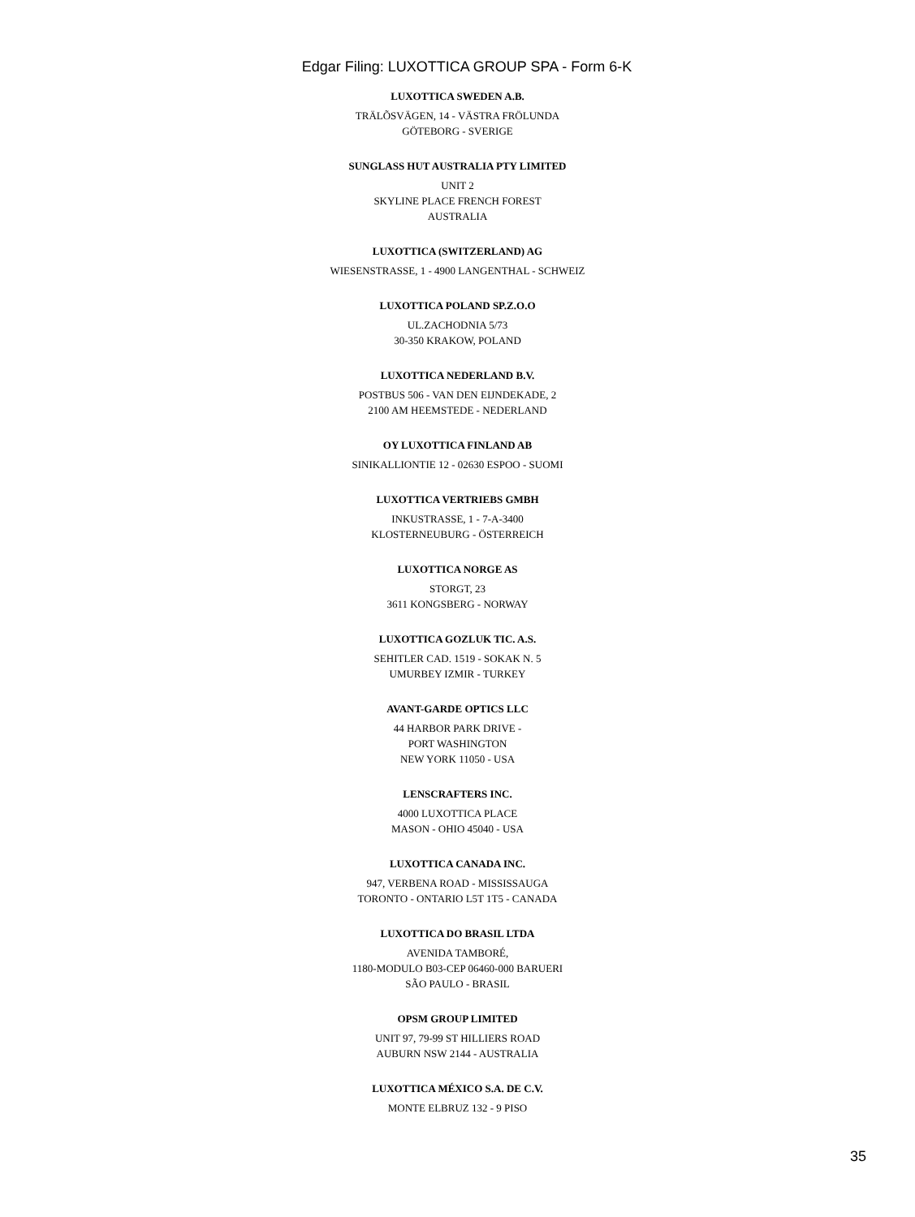Edgar Filing: LUXOTTICA GROUP SPA - Form 6-K
LUXOTTICA SWEDEN A.B.
TRÄLÕSVÄGEN, 14 - VÄSTRA FRÖLUNDA
GÖTEBORG - SVERIGE
SUNGLASS HUT AUSTRALIA PTY LIMITED
UNIT 2
SKYLINE PLACE FRENCH FOREST
AUSTRALIA
LUXOTTICA (SWITZERLAND) AG
WIESENSTRASSE, 1 - 4900 LANGENTHAL - SCHWEIZ
LUXOTTICA POLAND SP.Z.O.O
UL.ZACHODNIA 5/73
30-350 KRAKOW, POLAND
LUXOTTICA NEDERLAND B.V.
POSTBUS 506 - VAN DEN EIJNDEKADE, 2
2100 AM HEEMSTEDE - NEDERLAND
OY LUXOTTICA FINLAND AB
SINIKALLIONTIE 12 - 02630 ESPOO - SUOMI
LUXOTTICA VERTRIEBS GMBH
INKUSTRASSE, 1 - 7-A-3400
KLOSTERNEUBURG - ÖSTERREICH
LUXOTTICA NORGE AS
STORGT, 23
3611 KONGSBERG - NORWAY
LUXOTTICA GOZLUK TIC. A.S.
SEHITLER CAD. 1519 - SOKAK N. 5
UMURBEY IZMIR - TURKEY
AVANT-GARDE OPTICS LLC
44 HARBOR PARK DRIVE -
PORT WASHINGTON
NEW YORK 11050 - USA
LENSCRAFTERS INC.
4000 LUXOTTICA PLACE
MASON - OHIO 45040 - USA
LUXOTTICA CANADA INC.
947, VERBENA ROAD - MISSISSAUGA
TORONTO - ONTARIO L5T 1T5 - CANADA
LUXOTTICA DO BRASIL LTDA
AVENIDA TAMBORÉ,
1180-MODULO B03-CEP 06460-000 BARUERI
SÃO PAULO - BRASIL
OPSM GROUP LIMITED
UNIT 97, 79-99 ST HILLIERS ROAD
AUBURN NSW 2144 - AUSTRALIA
LUXOTTICA MÉXICO S.A. DE C.V.
MONTE ELBRUZ 132 - 9 PISO
35